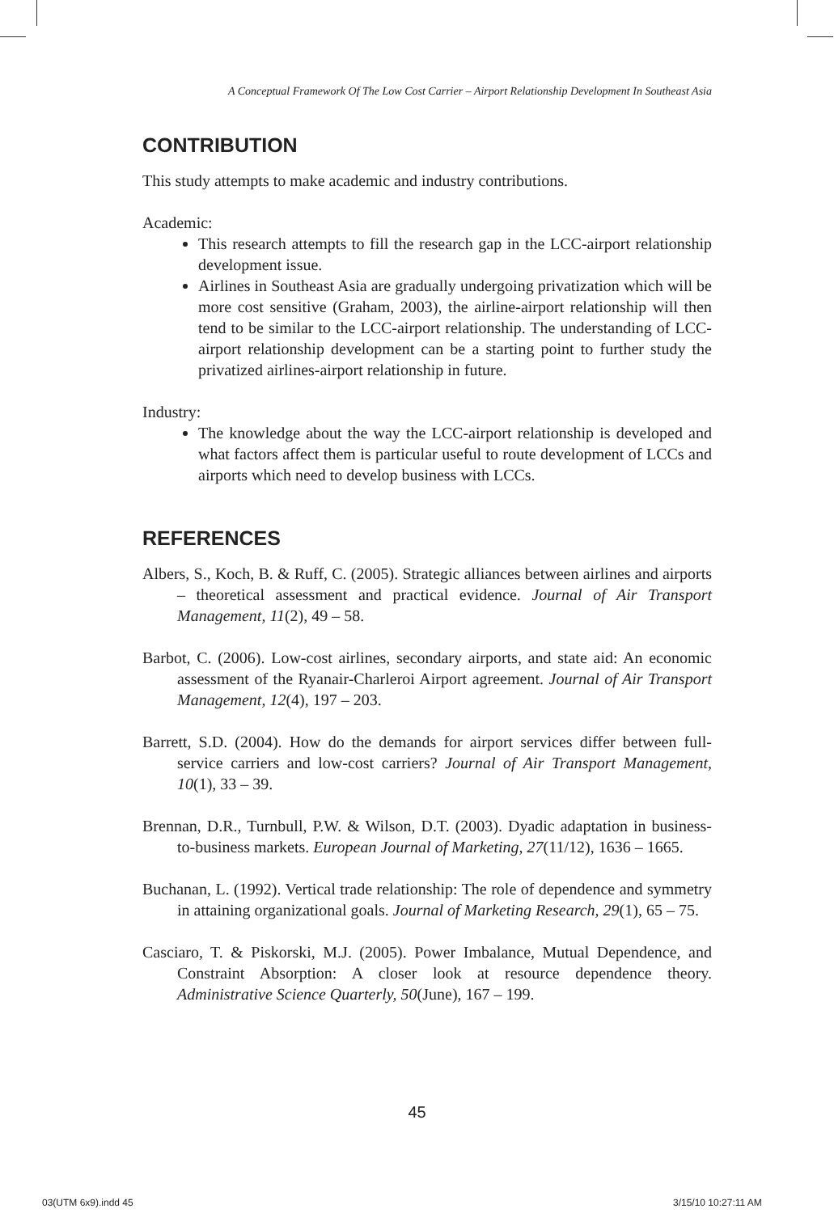A Conceptual Framework Of The Low Cost Carrier – Airport Relationship Development In Southeast Asia
CONTRIBUTION
This study attempts to make academic and industry contributions.
Academic:
This research attempts to fill the research gap in the LCC-airport relationship development issue.
Airlines in Southeast Asia are gradually undergoing privatization which will be more cost sensitive (Graham, 2003), the airline-airport relationship will then tend to be similar to the LCC-airport relationship. The understanding of LCC-airport relationship development can be a starting point to further study the privatized airlines-airport relationship in future.
Industry:
The knowledge about the way the LCC-airport relationship is developed and what factors affect them is particular useful to route development of LCCs and airports which need to develop business with LCCs.
REFERENCES
Albers, S., Koch, B. & Ruff, C. (2005). Strategic alliances between airlines and airports – theoretical assessment and practical evidence. Journal of Air Transport Management, 11(2), 49 – 58.
Barbot, C. (2006). Low-cost airlines, secondary airports, and state aid: An economic assessment of the Ryanair-Charleroi Airport agreement. Journal of Air Transport Management, 12(4), 197 – 203.
Barrett, S.D. (2004). How do the demands for airport services differ between full-service carriers and low-cost carriers? Journal of Air Transport Management, 10(1), 33 – 39.
Brennan, D.R., Turnbull, P.W. & Wilson, D.T. (2003). Dyadic adaptation in business-to-business markets. European Journal of Marketing, 27(11/12), 1636 – 1665.
Buchanan, L. (1992). Vertical trade relationship: The role of dependence and symmetry in attaining organizational goals. Journal of Marketing Research, 29(1), 65 – 75.
Casciaro, T. & Piskorski, M.J. (2005). Power Imbalance, Mutual Dependence, and Constraint Absorption: A closer look at resource dependence theory. Administrative Science Quarterly, 50(June), 167 – 199.
45
03(UTM 6x9).indd 45 3/15/10 10:27:11 AM